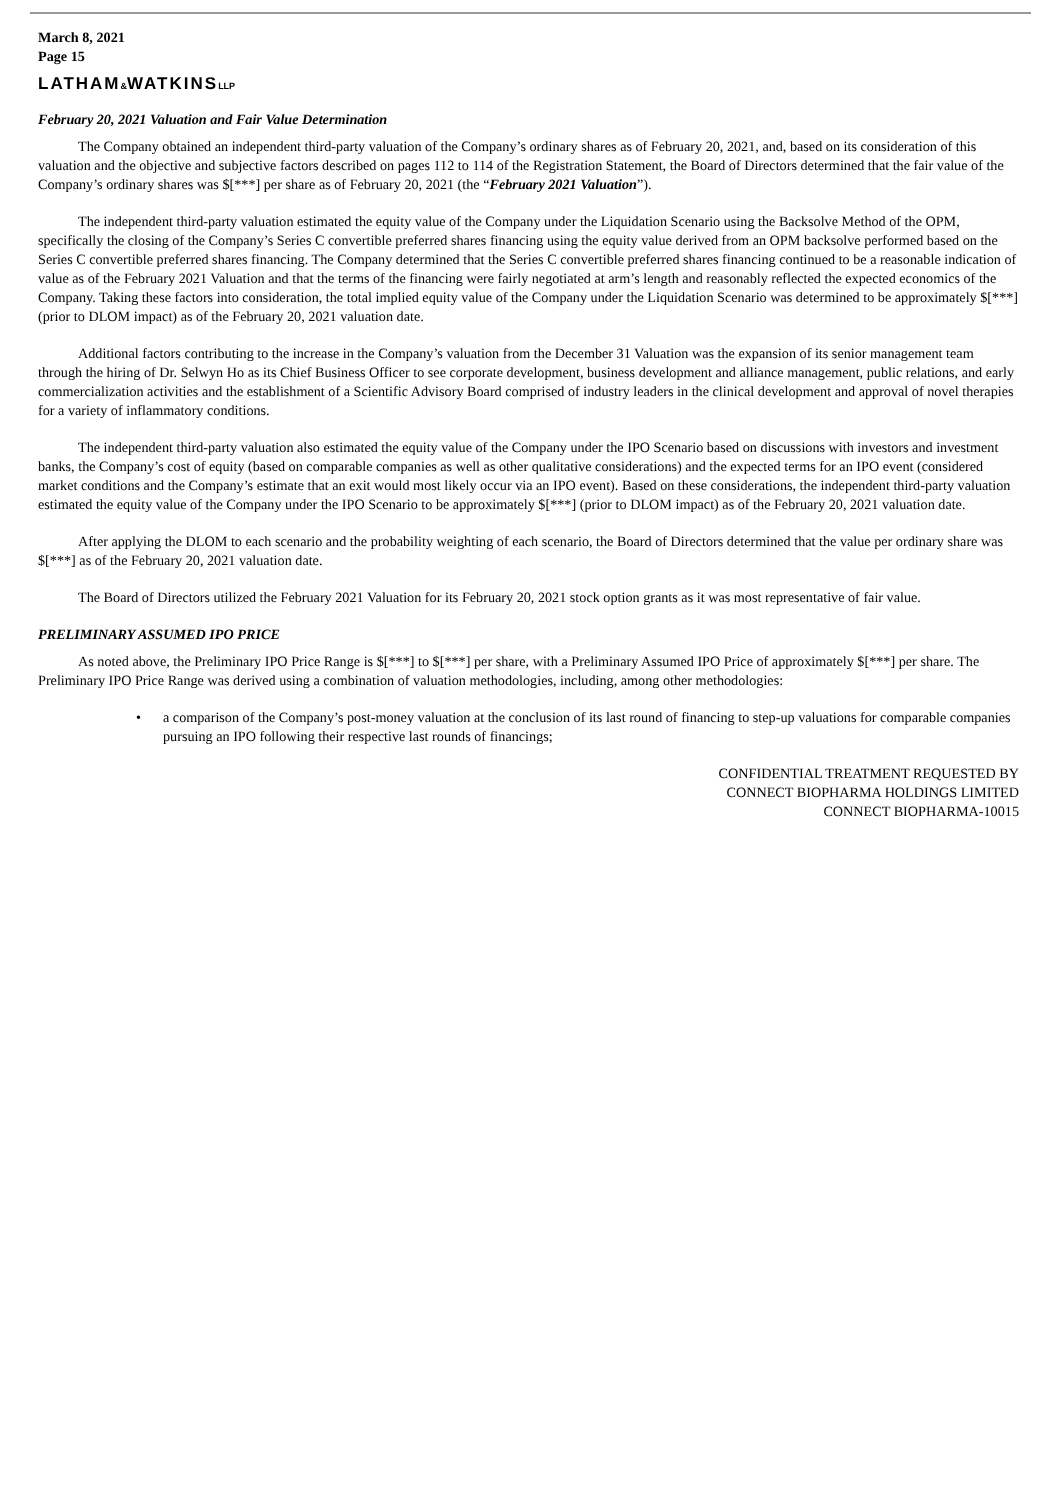March 8, 2021
Page 15
LATHAM&WATKINSLLP
February 20, 2021 Valuation and Fair Value Determination
The Company obtained an independent third-party valuation of the Company’s ordinary shares as of February 20, 2021, and, based on its consideration of this valuation and the objective and subjective factors described on pages 112 to 114 of the Registration Statement, the Board of Directors determined that the fair value of the Company’s ordinary shares was $[***] per share as of February 20, 2021 (the “February 2021 Valuation”).
The independent third-party valuation estimated the equity value of the Company under the Liquidation Scenario using the Backsolve Method of the OPM, specifically the closing of the Company’s Series C convertible preferred shares financing using the equity value derived from an OPM backsolve performed based on the Series C convertible preferred shares financing. The Company determined that the Series C convertible preferred shares financing continued to be a reasonable indication of value as of the February 2021 Valuation and that the terms of the financing were fairly negotiated at arm’s length and reasonably reflected the expected economics of the Company. Taking these factors into consideration, the total implied equity value of the Company under the Liquidation Scenario was determined to be approximately $[***] (prior to DLOM impact) as of the February 20, 2021 valuation date.
Additional factors contributing to the increase in the Company’s valuation from the December 31 Valuation was the expansion of its senior management team through the hiring of Dr. Selwyn Ho as its Chief Business Officer to see corporate development, business development and alliance management, public relations, and early commercialization activities and the establishment of a Scientific Advisory Board comprised of industry leaders in the clinical development and approval of novel therapies for a variety of inflammatory conditions.
The independent third-party valuation also estimated the equity value of the Company under the IPO Scenario based on discussions with investors and investment banks, the Company’s cost of equity (based on comparable companies as well as other qualitative considerations) and the expected terms for an IPO event (considered market conditions and the Company’s estimate that an exit would most likely occur via an IPO event). Based on these considerations, the independent third-party valuation estimated the equity value of the Company under the IPO Scenario to be approximately $[***] (prior to DLOM impact) as of the February 20, 2021 valuation date.
After applying the DLOM to each scenario and the probability weighting of each scenario, the Board of Directors determined that the value per ordinary share was $[***] as of the February 20, 2021 valuation date.
The Board of Directors utilized the February 2021 Valuation for its February 20, 2021 stock option grants as it was most representative of fair value.
PRELIMINARY ASSUMED IPO PRICE
As noted above, the Preliminary IPO Price Range is $[***] to $[***] per share, with a Preliminary Assumed IPO Price of approximately $[***] per share. The Preliminary IPO Price Range was derived using a combination of valuation methodologies, including, among other methodologies:
• a comparison of the Company’s post-money valuation at the conclusion of its last round of financing to step-up valuations for comparable companies pursuing an IPO following their respective last rounds of financings;
CONFIDENTIAL TREATMENT REQUESTED BY
CONNECT BIOPHARMA HOLDINGS LIMITED
CONNECT BIOPHARMA-10015